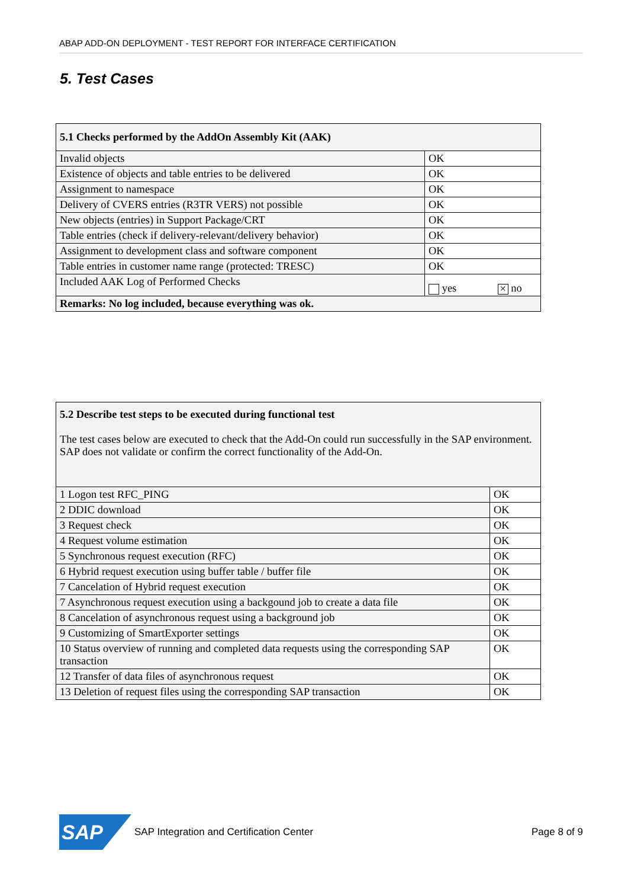ABAP ADD-ON DEPLOYMENT - TEST REPORT FOR INTERFACE CERTIFICATION
5. Test Cases
| 5.1 Checks performed by the AddOn Assembly Kit (AAK) | |
| --- | --- |
| Invalid objects | OK |
| Existence of objects and table entries to be delivered | OK |
| Assignment to namespace | OK |
| Delivery of CVERS entries (R3TR VERS) not possible | OK |
| New objects (entries) in Support Package/CRT | OK |
| Table entries (check if delivery-relevant/delivery behavior) | OK |
| Assignment to development class and software component | OK |
| Table entries in customer name range (protected: TRESC) | OK |
| Included AAK Log of Performed Checks | yes × no |
| Remarks: No log included, because everything was ok. | |
| 5.2 Describe test steps to be executed during functional test The test cases below are executed to check that the Add-On could run successfully in the SAP environment. SAP does not validate or confirm the correct functionality of the Add-On. | |
| 1 Logon test RFC_PING | OK |
| 2 DDIC download | OK |
| 3 Request check | OK |
| 4 Request volume estimation | OK |
| 5 Synchronous request execution (RFC) | OK |
| 6 Hybrid request execution using buffer table / buffer file | OK |
| 7 Cancelation of Hybrid request execution | OK |
| 7 Asynchronous request execution using a backgound job to create a data file | OK |
| 8 Cancelation of asynchronous request using a background job | OK |
| 9 Customizing of SmartExporter settings | OK |
| 10 Status overview of running and completed data requests using the corresponding SAP transaction | OK |
| 12 Transfer of data files of asynchronous request | OK |
| 13 Deletion of request files using the corresponding SAP transaction | OK |
SAP
SAP Integration and Certification Center Page 8 of 9